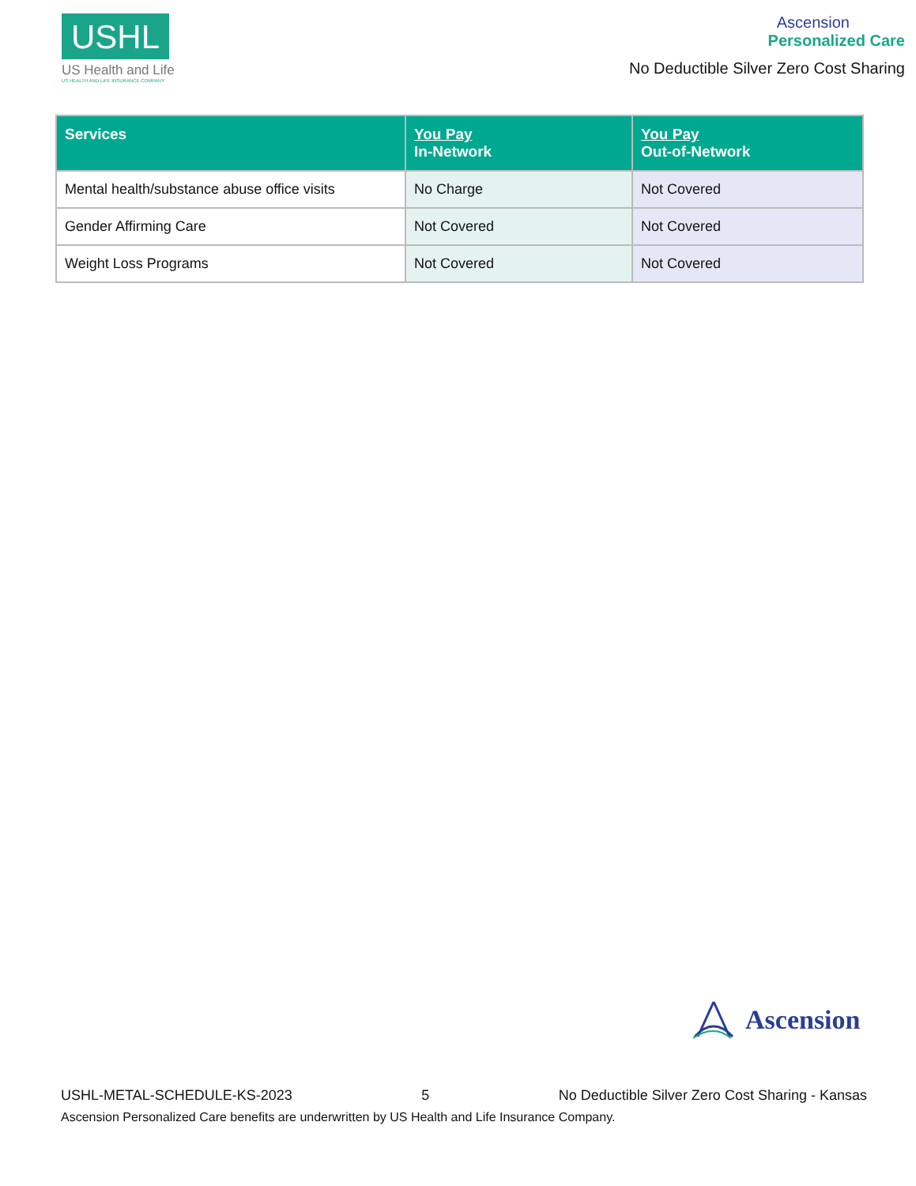USHL
US Health and Life
US HEALTH AND LIFE INSURANCE COMPANY
Ascension
Personalized Care
No Deductible Silver Zero Cost Sharing
| Services | You Pay In-Network | You Pay Out-of-Network |
| --- | --- | --- |
| Mental health/substance abuse office visits | No Charge | Not Covered |
| Gender Affirming Care | Not Covered | Not Covered |
| Weight Loss Programs | Not Covered | Not Covered |
Ascension
USHL-METAL-SCHEDULE-KS-2023 5 No Deductible Silver Zero Cost Sharing - Kansas
Ascension Personalized Care benefits are underwritten by US Health and Life Insurance Company.